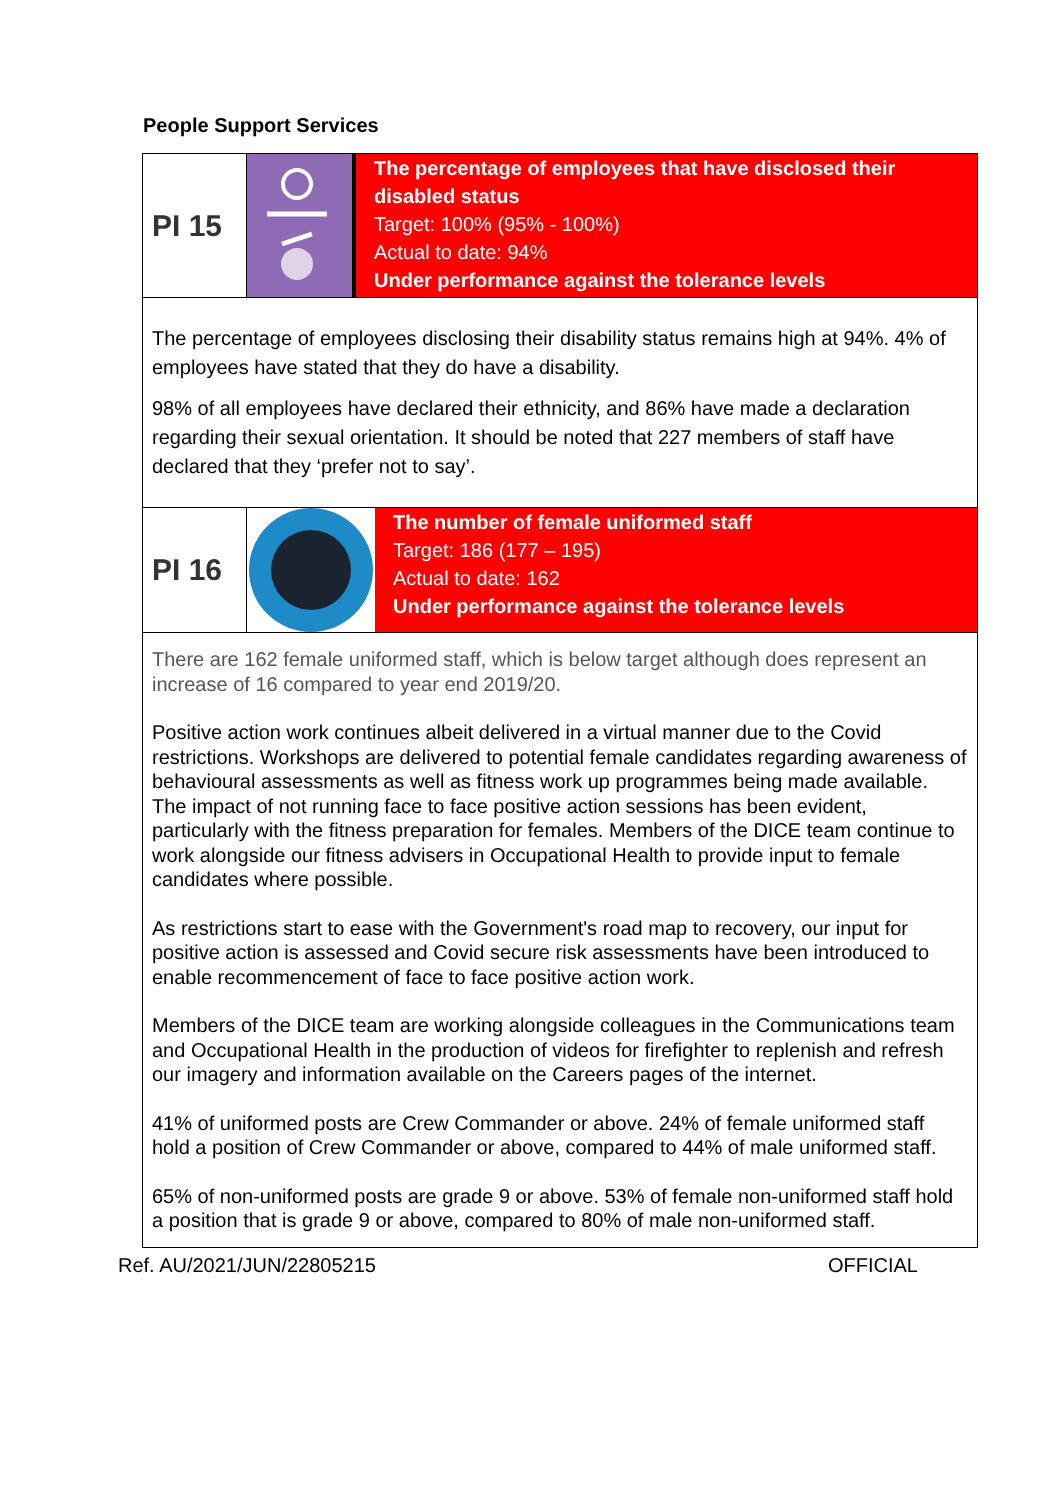People Support Services
PI 15
The percentage of employees that have disclosed their disabled status
Target: 100% (95% - 100%)
Actual to date: 94%
Under performance against the tolerance levels
The percentage of employees disclosing their disability status remains high at 94%. 4% of employees have stated that they do have a disability.
98% of all employees have declared their ethnicity, and 86% have made a declaration regarding their sexual orientation. It should be noted that 227 members of staff have declared that they ‘prefer not to say’.
PI 16
The number of female uniformed staff
Target: 186 (177 – 195)
Actual to date: 162
Under performance against the tolerance levels
There are 162 female uniformed staff, which is below target although does represent an increase of 16 compared to year end 2019/20.
Positive action work continues albeit delivered in a virtual manner due to the Covid restrictions. Workshops are delivered to potential female candidates regarding awareness of behavioural assessments as well as fitness work up programmes being made available. The impact of not running face to face positive action sessions has been evident, particularly with the fitness preparation for females. Members of the DICE team continue to work alongside our fitness advisers in Occupational Health to provide input to female candidates where possible.
As restrictions start to ease with the Government's road map to recovery, our input for positive action is assessed and Covid secure risk assessments have been introduced to enable recommencement of face to face positive action work.
Members of the DICE team are working alongside colleagues in the Communications team and Occupational Health in the production of videos for firefighter to replenish and refresh our imagery and information available on the Careers pages of the internet.
41% of uniformed posts are Crew Commander or above. 24% of female uniformed staff hold a position of Crew Commander or above, compared to 44% of male uniformed staff.
65% of non-uniformed posts are grade 9 or above. 53% of female non-uniformed staff hold a position that is grade 9 or above, compared to 80% of male non-uniformed staff.
Ref. AU/2021/JUN/22805215 OFFICIAL